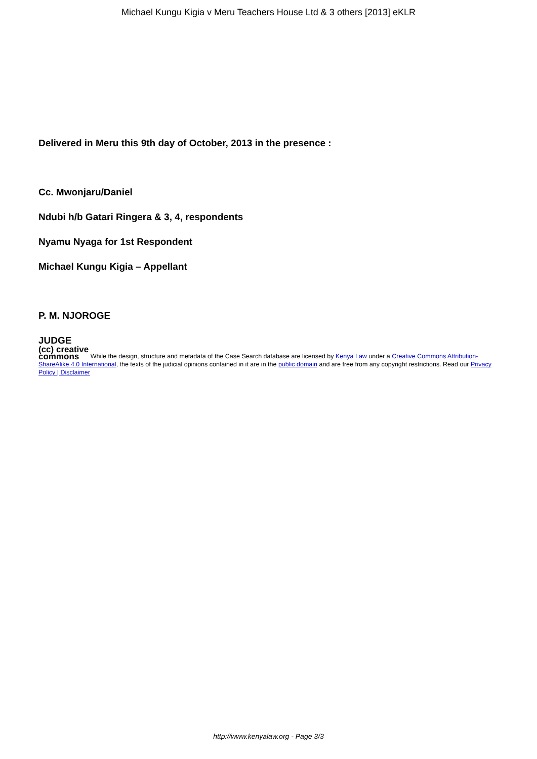Michael Kungu Kigia v Meru Teachers House Ltd & 3 others [2013] eKLR
Delivered in Meru this 9th day of October, 2013 in the presence :
Cc. Mwonjaru/Daniel
Ndubi h/b Gatari Ringera & 3, 4, respondents
Nyamu Nyaga for 1st Respondent
Michael Kungu Kigia – Appellant
P. M. NJOROGE
JUDGE
(cc) creative
commons While the design, structure and metadata of the Case Search database are licensed by Kenya Law under a Creative Commons Attribution-ShareAlike 4.0 International, the texts of the judicial opinions contained in it are in the public domain and are free from any copyright restrictions. Read our Privacy Policy | Disclaimer
http://www.kenyalaw.org - Page 3/3